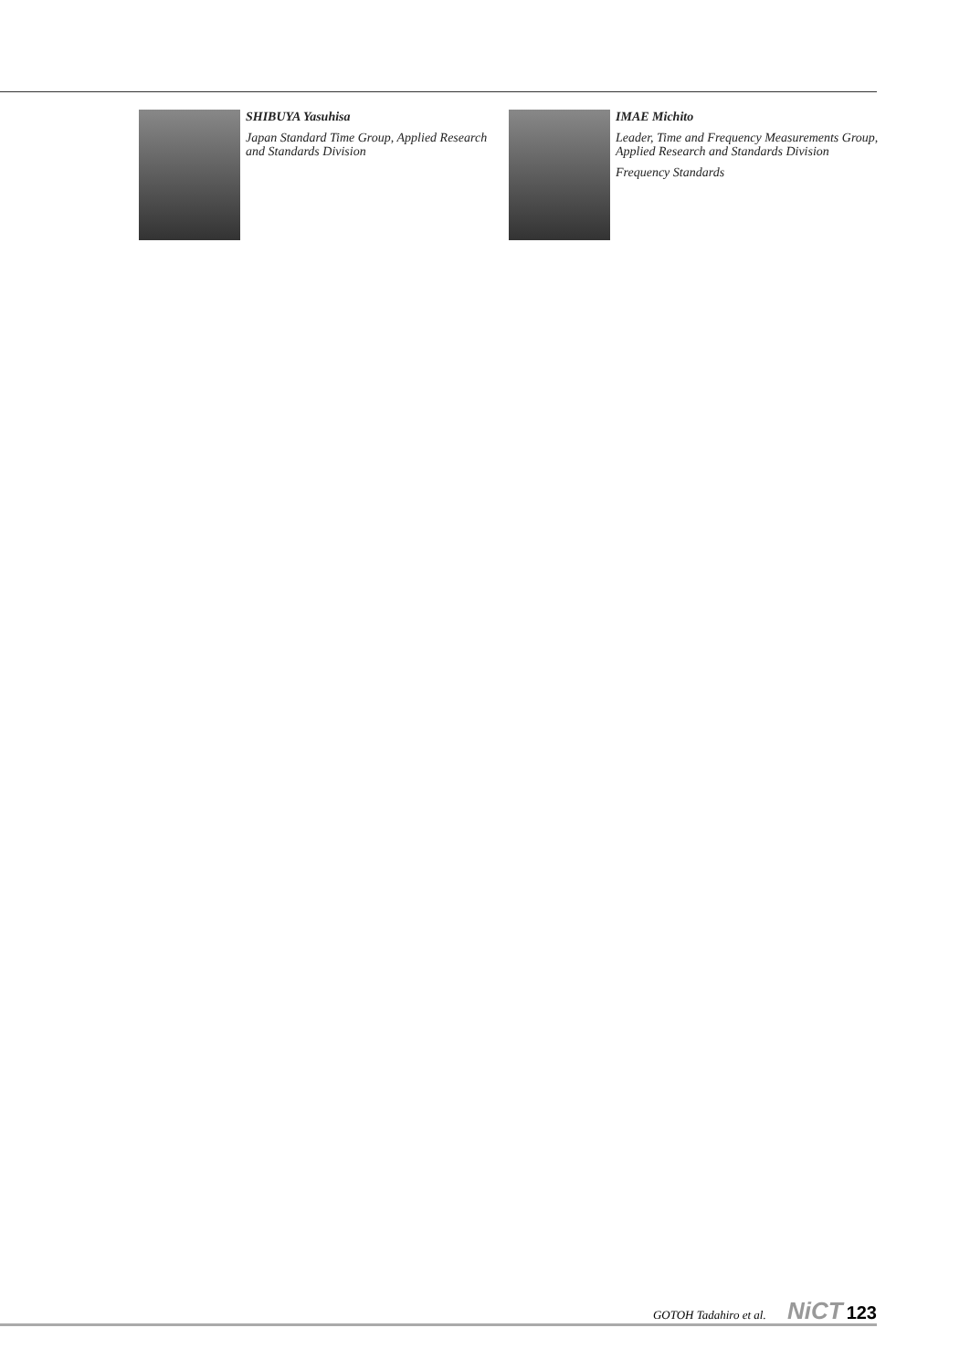SHIBUYA Yasuhisa
Japan Standard Time Group, Applied Research and Standards Division
IMAE Michito
Leader, Time and Frequency Measurements Group, Applied Research and Standards Division
Frequency Standards
GOTOH Tadahiro et al. NiCT 123